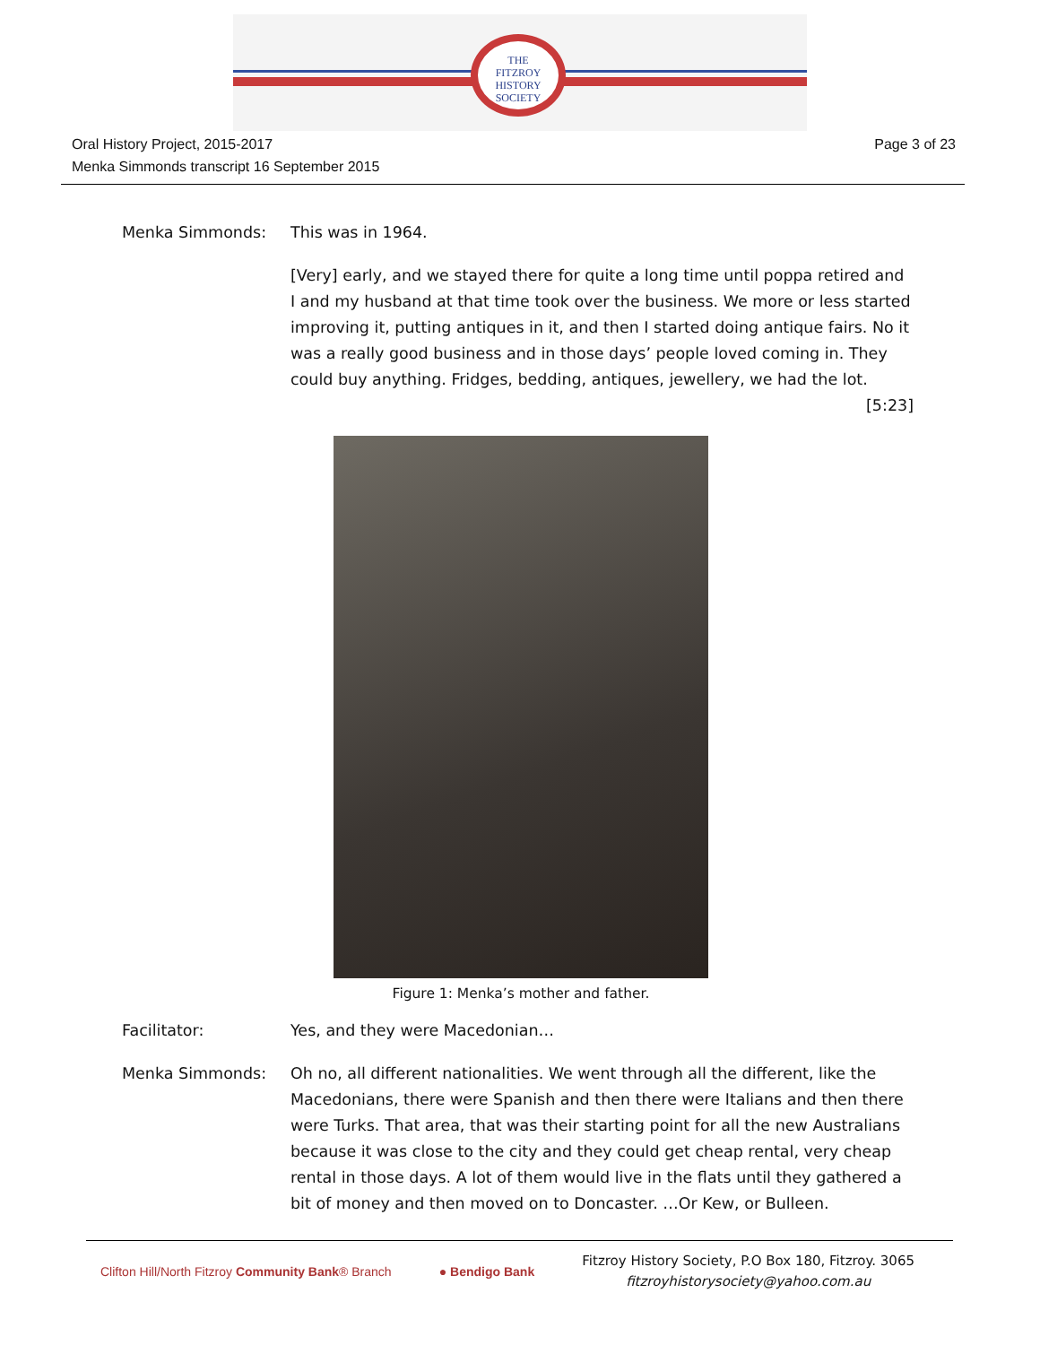THE
FITZROY
HISTORY
SOCIETY
Oral History Project, 2015-2017
Menka Simmonds transcript 16 September 2015
Page 3 of 23
Menka Simmonds: This was in 1964.
[Very] early, and we stayed there for quite a long time until poppa retired and I and my husband at that time took over the business. We more or less started improving it, putting antiques in it, and then I started doing antique fairs. No it was a really good business and in those days’ people loved coming in. They could buy anything. Fridges, bedding, antiques, jewellery, we had the lot.
[5:23]
Figure 1: Menka’s mother and father.
Facilitator: Yes, and they were Macedonian…
Menka Simmonds: Oh no, all different nationalities. We went through all the different, like the Macedonians, there were Spanish and then there were Italians and then there were Turks. That area, that was their starting point for all the new Australians because it was close to the city and they could get cheap rental, very cheap rental in those days. A lot of them would live in the flats until they gathered a bit of money and then moved on to Doncaster. …Or Kew, or Bulleen.
Clifton Hill/North Fitzroy Community Bank® Branch
● Bendigo Bank
Fitzroy History Society, P.O Box 180, Fitzroy. 3065
fitzroyhistorysociety@yahoo.com.au